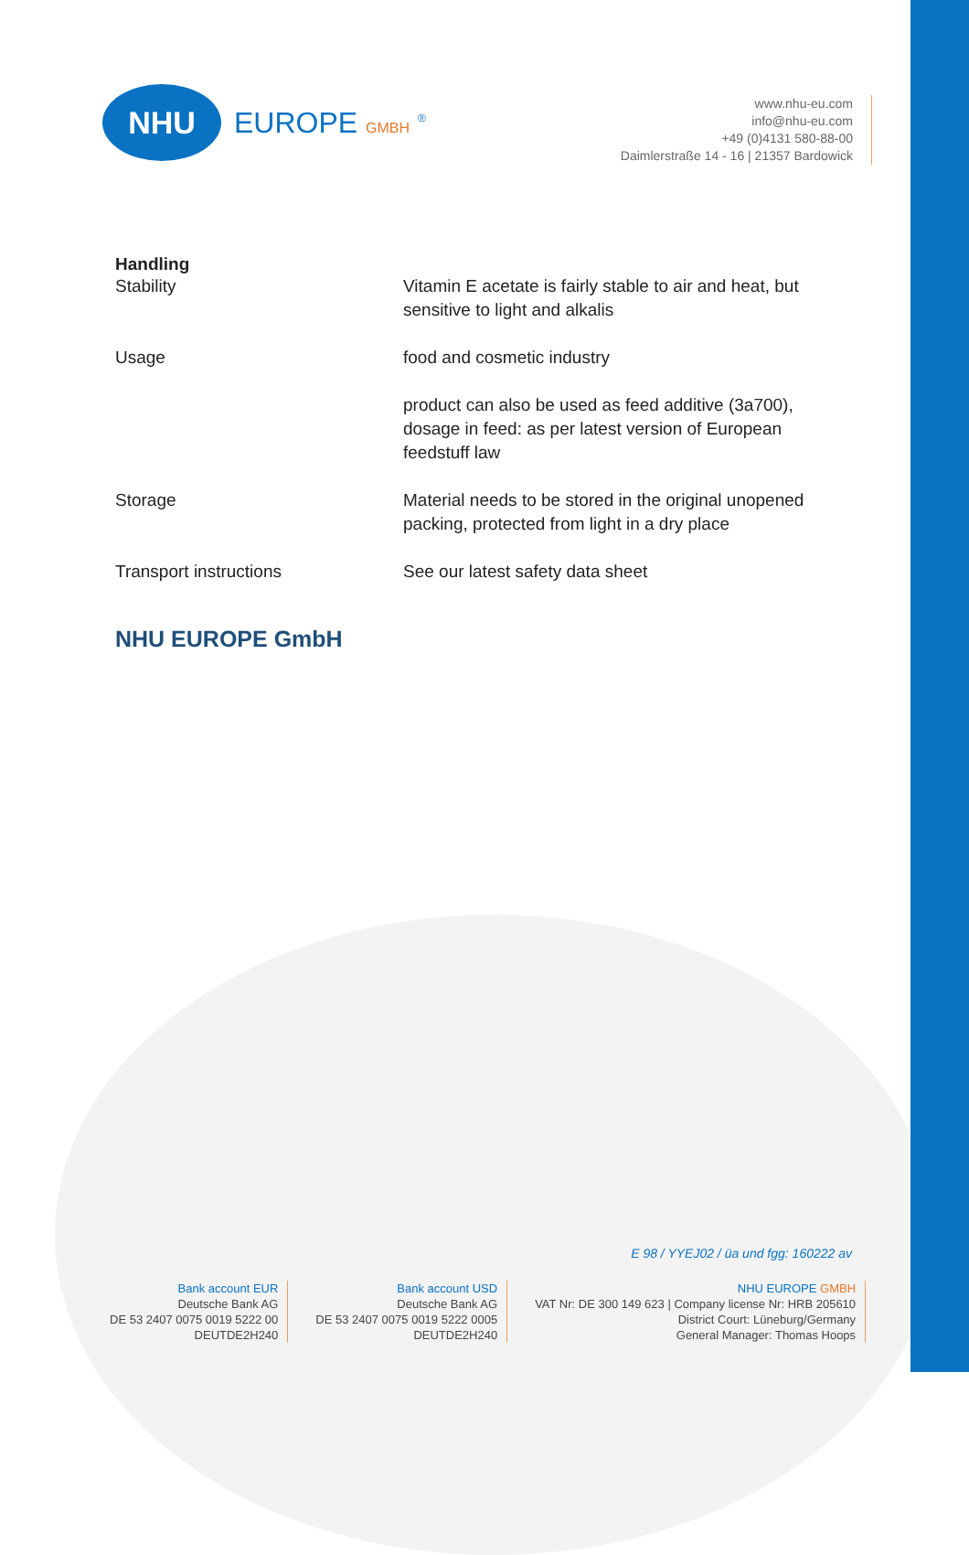NHU
EUROPE GMBH <sup>®</sup>
www.nhu-eu.com
info@nhu-eu.com
+49 (0)4131 580-88-00
Daimlerstraße 14 - 16 | 21357 Bardowick
Handling
| Stability | Vitamin E acetate is fairly stable to air and heat, but sensitive to light and alkalis |
| Usage | food and cosmetic industry |
| | product can also be used as feed additive (3a700), dosage in feed: as per latest version of European feedstuff law |
| Storage | Material needs to be stored in the original unopened packing, protected from light in a dry place |
| Transport instructions | See our latest safety data sheet |
NHU EUROPE GmbH
E 98 / YYEJ02 / üa und fgg: 160222 av
Bank account EUR
Deutsche Bank AG
DE 53 2407 0075 0019 5222 00
DEUTDE2H240
Bank account USD
Deutsche Bank AG
DE 53 2407 0075 0019 5222 0005
DEUTDE2H240
NHU EUROPE GMBH
VAT Nr: DE 300 149 623 | Company license Nr: HRB 205610
District Court: Lüneburg/Germany
General Manager: Thomas Hoops